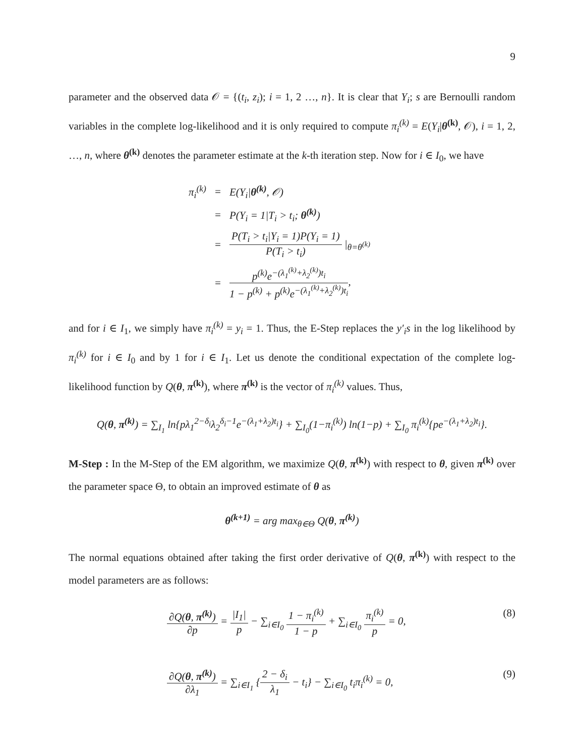9
parameter and the observed data 𝒪 = {(t<sub>i</sub>, z<sub>i</sub>); i = 1, 2 …, n}. It is clear that Y<sub>i</sub>; s are Bernoulli random variables in the complete log-likelihood and it is only required to compute π<sub>i</sub><sup>(k)</sup> = E(Y<sub>i</sub>|θ<sup>(k)</sup>, 𝒪), i = 1, 2, …, n, where θ<sup>(k)</sup> denotes the parameter estimate at the k-th iteration step. Now for i ∈ I<sub>0</sub>, we have
| π<sub>i</sub><sup>(k)</sup> | = | E(Y<sub>i</sub>/ θ<sup>(k)</sup> , 𝒪) |
| | = | P(Y<sub>i</sub> = 1/T<sub>i</sub> > t<sub>i</sub>; θ<sup>(k)</sup> ) |
| | = | P(T<sub>i</sub> > t<sub>i</sub>/Y<sub>i</sub> = 1)P(Y<sub>i</sub> = 1) P(T<sub>i</sub> > t<sub>i</sub>) /<sub>θ=θ<sup>(k)</sup></sub> |
| | = | p<sup>(k)</sup>e<sup>−(λ<sub>1</sub><sup>(k)</sup>+λ<sub>2</sub><sup>(k)</sup>)t<sub>i</sub></sup> 1 − p<sup>(k)</sup> + p<sup>(k)</sup>e<sup>−(λ<sub>1</sub><sup>(k)</sup>+λ<sub>2</sub><sup>(k)</sup>)t<sub>i</sub></sup> , |
and for i ∈ I<sub>1</sub>, we simply have π<sub>i</sub><sup>(k)</sup> = y<sub>i</sub> = 1. Thus, the E-Step replaces the y′<sub>i</sub>s in the log likelihood by π<sub>i</sub><sup>(k)</sup> for i ∈ I<sub>0</sub> and by 1 for i ∈ I<sub>1</sub>. Let us denote the conditional expectation of the complete log-likelihood function by Q(θ, π<sup>(k)</sup>), where π<sup>(k)</sup> is the vector of π<sub>i</sub><sup>(k)</sup> values. Thus,
Q(θ, π<sup>(k)</sup>) = ∑<sub>I<sub>1</sub></sub> ln{pλ<sub>1</sub><sup>2−δ<sub>i</sub></sup>λ<sub>2</sub><sup>δ<sub>i</sub>−1</sup>e<sup>−(λ<sub>1</sub>+λ<sub>2</sub>)t<sub>i</sub></sup>} + ∑<sub>I<sub>0</sub></sub>(1−π<sub>i</sub><sup>(k)</sup>) ln(1−p) + ∑<sub>I<sub>0</sub></sub> π<sub>i</sub><sup>(k)</sup>{pe<sup>−(λ<sub>1</sub>+λ<sub>2</sub>)t<sub>i</sub></sup>}.
M-Step : In the M-Step of the EM algorithm, we maximize Q(θ, π<sup>(k)</sup>) with respect to θ, given π<sup>(k)</sup> over the parameter space Θ, to obtain an improved estimate of θ as
θ<sup>(k+1)</sup> = arg max<sub>θ∈Θ</sub> Q(θ, π<sup>(k)</sup>)
The normal equations obtained after taking the first order derivative of Q(θ, π<sup>(k)</sup>) with respect to the model parameters are as follows:
∂Q(θ, π<sup>(k)</sup>) ∂p = |I<sub>1</sub>| p − ∑<sub>i∈I<sub>0</sub></sub> 1 − π<sub>i</sub><sup>(k)</sup> 1 − p + ∑<sub>i∈I<sub>0</sub></sub> π<sub>i</sub><sup>(k)</sup> p = 0, (8)
∂Q(θ, π<sup>(k)</sup>) ∂λ<sub>1</sub> = ∑<sub>i∈I<sub>1</sub></sub> {2 − δ<sub>i</sub> λ<sub>1</sub> − t<sub>i</sub>} − ∑<sub>i∈I<sub>0</sub></sub> t<sub>i</sub>π<sub>i</sub><sup>(k)</sup> = 0, (9)